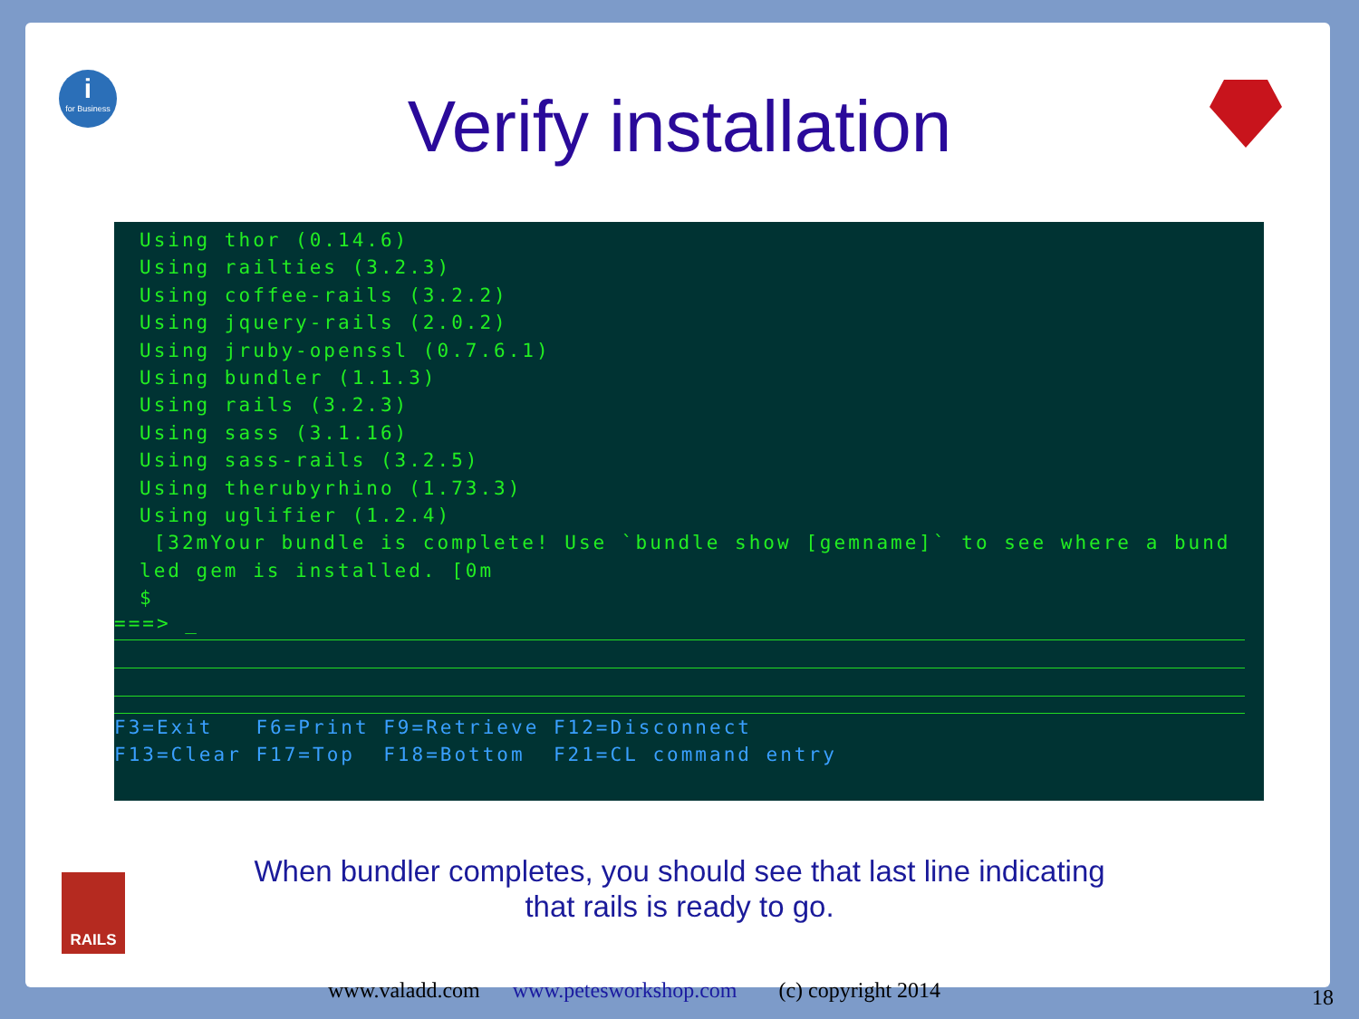i
for Business
Verify installation
Using thor (0.14.6)
Using railties (3.2.3)
Using coffee-rails (3.2.2)
Using jquery-rails (2.0.2)
Using jruby-openssl (0.7.6.1)
Using bundler (1.1.3)
Using rails (3.2.3)
Using sass (3.1.16)
Using sass-rails (3.2.5)
Using therubyrhino (1.73.3)
Using uglifier (1.2.4)
 [32mYour bundle is complete! Use `bundle show [gemname]` to see where a bund
led gem is installed. [0m
$
===> _
F3=Exit F6=Print F9=Retrieve F12=Disconnect F13=Clear F17=Top F18=Bottom F21=CL command entry
When bundler completes, you should see that last line indicating
that rails is ready to go.
RAILS
www.valadd.com www.petesworkshop.com (c) copyright 2014
18